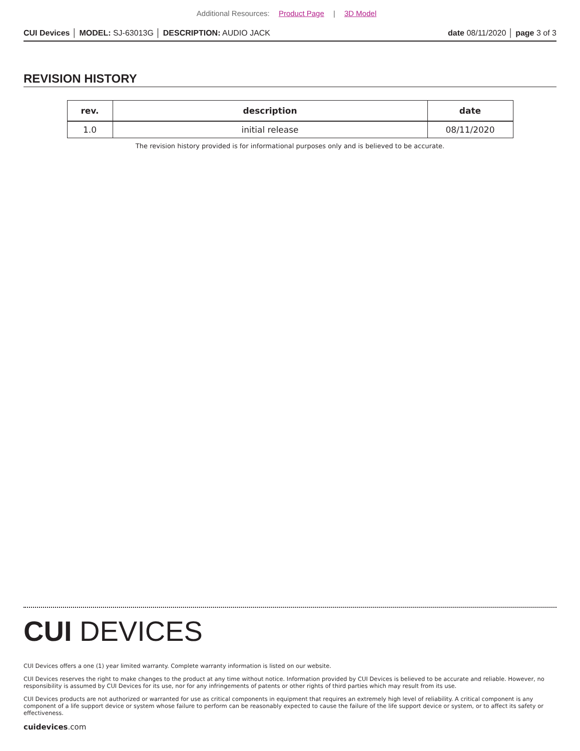Additional Resources: Product Page | 3D Model
CUI Devices │ MODEL: SJ-63013G │ DESCRIPTION: AUDIO JACK
date 08/11/2020 │ page 3 of 3
REVISION HISTORY
| rev. | description | date |
| --- | --- | --- |
| 1.0 | initial release | 08/11/2020 |
The revision history provided is for informational purposes only and is believed to be accurate.
CUI DEVICES
CUI Devices offers a one (1) year limited warranty. Complete warranty information is listed on our website.
CUI Devices reserves the right to make changes to the product at any time without notice. Information provided by CUI Devices is believed to be accurate and reliable. However, no responsibility is assumed by CUI Devices for its use, nor for any infringements of patents or other rights of third parties which may result from its use.
CUI Devices products are not authorized or warranted for use as critical components in equipment that requires an extremely high level of reliability. A critical component is any component of a life support device or system whose failure to perform can be reasonably expected to cause the failure of the life support device or system, or to affect its safety or effectiveness.
cuidevices.com